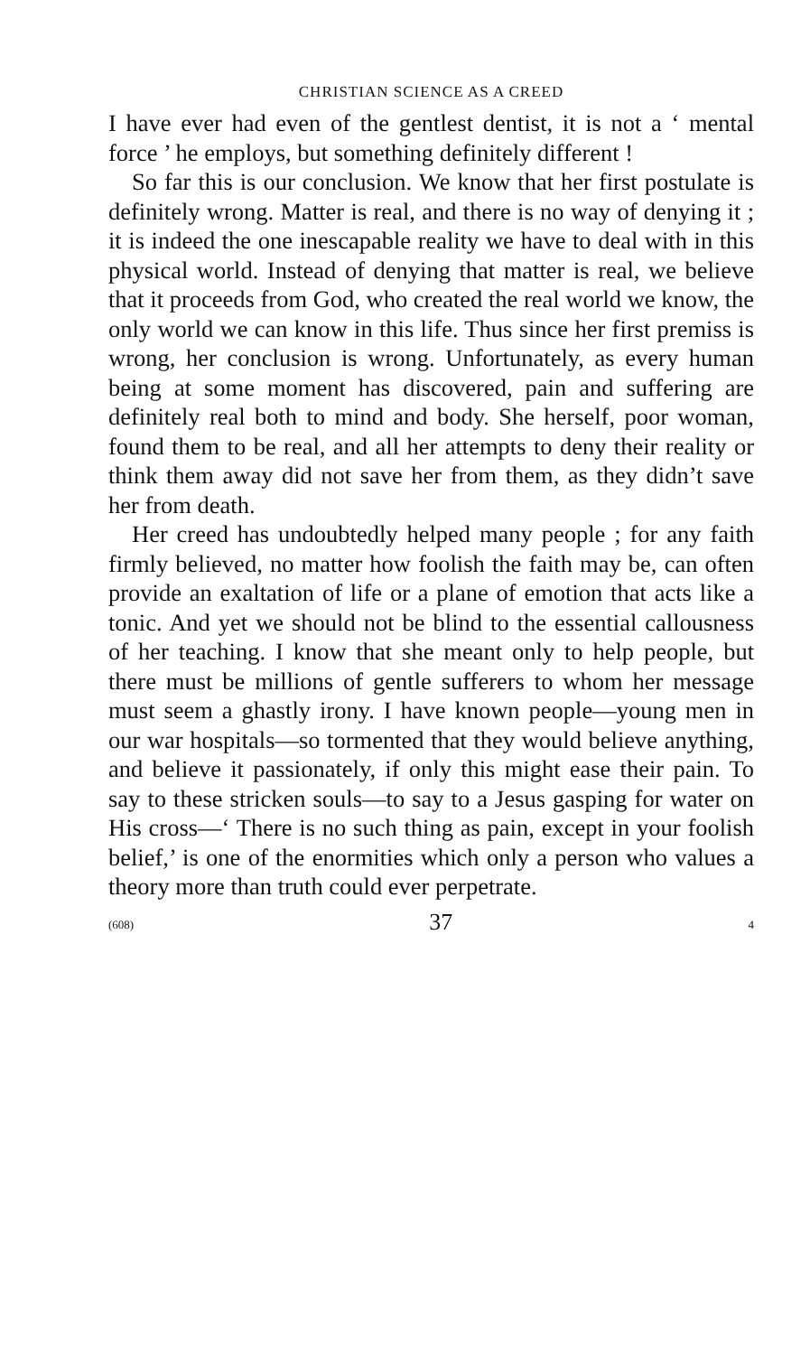CHRISTIAN SCIENCE AS A CREED
I have ever had even of the gentlest dentist, it is not a ‘ mental force ’ he employs, but something definitely different !
So far this is our conclusion. We know that her first postulate is definitely wrong. Matter is real, and there is no way of denying it ; it is indeed the one inescapable reality we have to deal with in this physical world. Instead of denying that matter is real, we believe that it proceeds from God, who created the real world we know, the only world we can know in this life. Thus since her first premiss is wrong, her conclusion is wrong. Unfortunately, as every human being at some moment has discovered, pain and suffering are definitely real both to mind and body. She herself, poor woman, found them to be real, and all her attempts to deny their reality or think them away did not save her from them, as they didn’t save her from death.
Her creed has undoubtedly helped many people ; for any faith firmly believed, no matter how foolish the faith may be, can often provide an exaltation of life or a plane of emotion that acts like a tonic. And yet we should not be blind to the essential callousness of her teaching. I know that she meant only to help people, but there must be millions of gentle sufferers to whom her message must seem a ghastly irony. I have known people—young men in our war hospitals—so tormented that they would believe anything, and believe it passionately, if only this might ease their pain. To say to these stricken souls—to say to a Jesus gasping for water on His cross—‘ There is no such thing as pain, except in your foolish belief,’ is one of the enormities which only a person who values a theory more than truth could ever perpetrate.
(608) 37 4